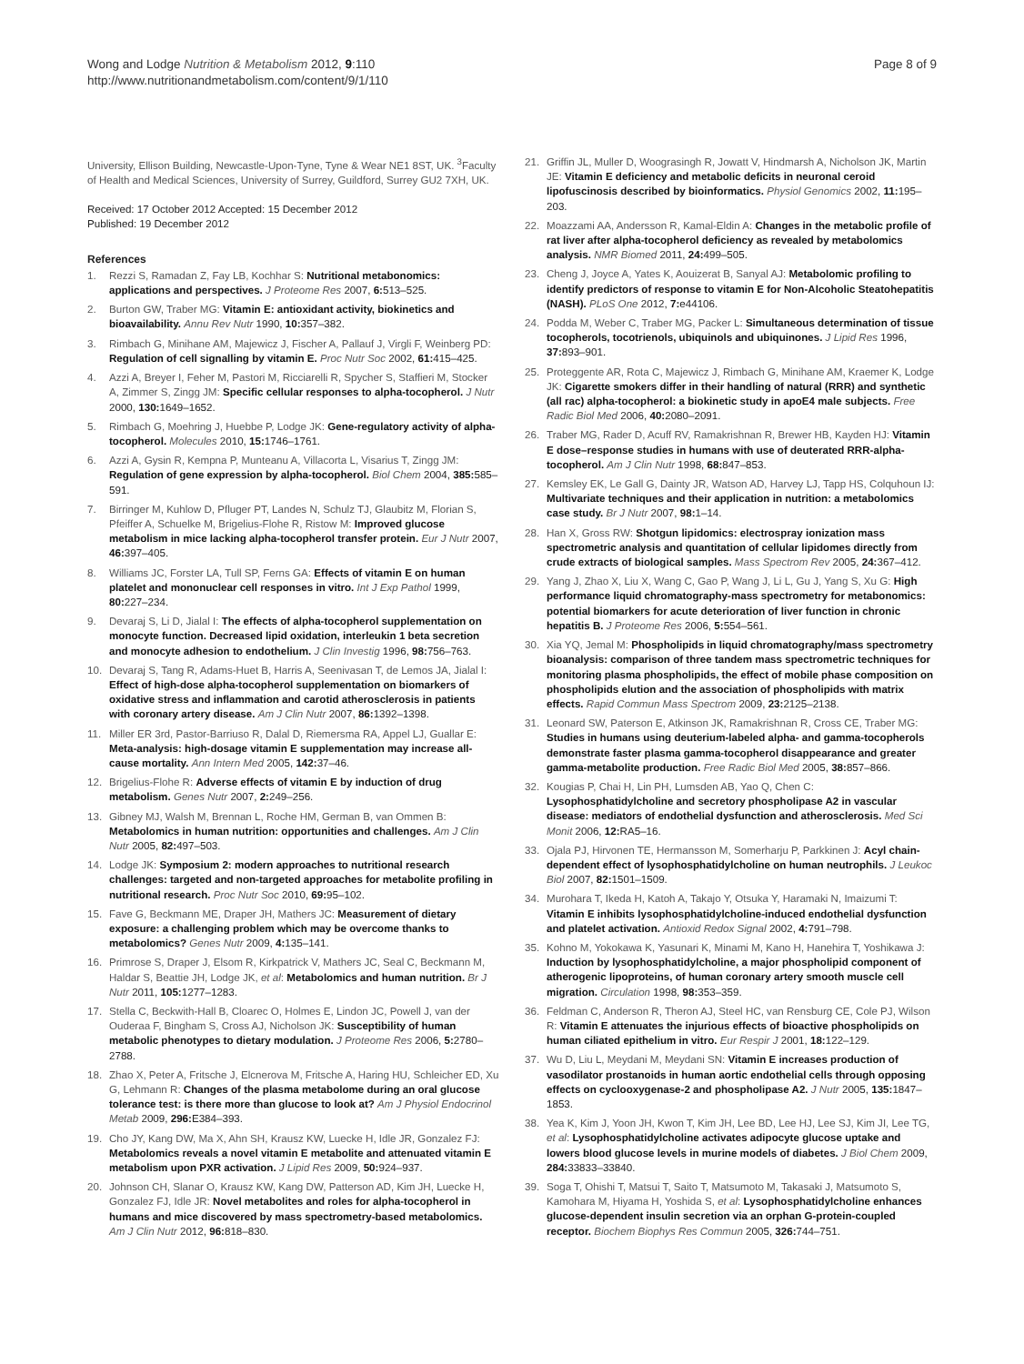Wong and Lodge Nutrition & Metabolism 2012, 9:110
http://www.nutritionandmetabolism.com/content/9/1/110
Page 8 of 9
University, Ellison Building, Newcastle-Upon-Tyne, Tyne & Wear NE1 8ST, UK. <sup>3</sup>Faculty of Health and Medical Sciences, University of Surrey, Guildford, Surrey GU2 7XH, UK.
Received: 17 October 2012 Accepted: 15 December 2012
Published: 19 December 2012
References
1. Rezzi S, Ramadan Z, Fay LB, Kochhar S: Nutritional metabonomics: applications and perspectives. J Proteome Res 2007, 6: 513–525.
2. Burton GW, Traber MG: Vitamin E: antioxidant activity, biokinetics and bioavailability. Annu Rev Nutr 1990, 10: 357–382.
3. Rimbach G, Minihane AM, Majewicz J, Fischer A, Pallauf J, Virgli F, Weinberg PD: Regulation of cell signalling by vitamin E. Proc Nutr Soc 2002, 61: 415–425.
4. Azzi A, Breyer I, Feher M, Pastori M, Ricciarelli R, Spycher S, Staffieri M, Stocker A, Zimmer S, Zingg JM: Specific cellular responses to alpha-tocopherol. J Nutr 2000, 130: 1649–1652.
5. Rimbach G, Moehring J, Huebbe P, Lodge JK: Gene-regulatory activity of alpha-tocopherol. Molecules 2010, 15: 1746–1761.
6. Azzi A, Gysin R, Kempna P, Munteanu A, Villacorta L, Visarius T, Zingg JM: Regulation of gene expression by alpha-tocopherol. Biol Chem 2004, 385: 585–591.
7. Birringer M, Kuhlow D, Pfluger PT, Landes N, Schulz TJ, Glaubitz M, Florian S, Pfeiffer A, Schuelke M, Brigelius-Flohe R, Ristow M: Improved glucose metabolism in mice lacking alpha-tocopherol transfer protein. Eur J Nutr 2007, 46: 397–405.
8. Williams JC, Forster LA, Tull SP, Ferns GA: Effects of vitamin E on human platelet and mononuclear cell responses in vitro. Int J Exp Pathol 1999, 80: 227–234.
9. Devaraj S, Li D, Jialal I: The effects of alpha-tocopherol supplementation on monocyte function. Decreased lipid oxidation, interleukin 1 beta secretion and monocyte adhesion to endothelium. J Clin Investig 1996, 98: 756–763.
10. Devaraj S, Tang R, Adams-Huet B, Harris A, Seenivasan T, de Lemos JA, Jialal I: Effect of high-dose alpha-tocopherol supplementation on biomarkers of oxidative stress and inflammation and carotid atherosclerosis in patients with coronary artery disease. Am J Clin Nutr 2007, 86: 1392–1398.
11. Miller ER 3rd, Pastor-Barriuso R, Dalal D, Riemersma RA, Appel LJ, Guallar E: Meta-analysis: high-dosage vitamin E supplementation may increase all-cause mortality. Ann Intern Med 2005, 142: 37–46.
12. Brigelius-Flohe R: Adverse effects of vitamin E by induction of drug metabolism. Genes Nutr 2007, 2: 249–256.
13. Gibney MJ, Walsh M, Brennan L, Roche HM, German B, van Ommen B: Metabolomics in human nutrition: opportunities and challenges. Am J Clin Nutr 2005, 82: 497–503.
14. Lodge JK: Symposium 2: modern approaches to nutritional research challenges: targeted and non-targeted approaches for metabolite profiling in nutritional research. Proc Nutr Soc 2010, 69: 95–102.
15. Fave G, Beckmann ME, Draper JH, Mathers JC: Measurement of dietary exposure: a challenging problem which may be overcome thanks to metabolomics? Genes Nutr 2009, 4: 135–141.
16. Primrose S, Draper J, Elsom R, Kirkpatrick V, Mathers JC, Seal C, Beckmann M, Haldar S, Beattie JH, Lodge JK, et al: Metabolomics and human nutrition. Br J Nutr 2011, 105: 1277–1283.
17. Stella C, Beckwith-Hall B, Cloarec O, Holmes E, Lindon JC, Powell J, van der Ouderaa F, Bingham S, Cross AJ, Nicholson JK: Susceptibility of human metabolic phenotypes to dietary modulation. J Proteome Res 2006, 5: 2780–2788.
18. Zhao X, Peter A, Fritsche J, Elcnerova M, Fritsche A, Haring HU, Schleicher ED, Xu G, Lehmann R: Changes of the plasma metabolome during an oral glucose tolerance test: is there more than glucose to look at? Am J Physiol Endocrinol Metab 2009, 296: E384–393.
19. Cho JY, Kang DW, Ma X, Ahn SH, Krausz KW, Luecke H, Idle JR, Gonzalez FJ: Metabolomics reveals a novel vitamin E metabolite and attenuated vitamin E metabolism upon PXR activation. J Lipid Res 2009, 50: 924–937.
20. Johnson CH, Slanar O, Krausz KW, Kang DW, Patterson AD, Kim JH, Luecke H, Gonzalez FJ, Idle JR: Novel metabolites and roles for alpha-tocopherol in humans and mice discovered by mass spectrometry-based metabolomics. Am J Clin Nutr 2012, 96: 818–830.
21. Griffin JL, Muller D, Woograsingh R, Jowatt V, Hindmarsh A, Nicholson JK, Martin JE: Vitamin E deficiency and metabolic deficits in neuronal ceroid lipofuscinosis described by bioinformatics. Physiol Genomics 2002, 11: 195–203.
22. Moazzami AA, Andersson R, Kamal-Eldin A: Changes in the metabolic profile of rat liver after alpha-tocopherol deficiency as revealed by metabolomics analysis. NMR Biomed 2011, 24: 499–505.
23. Cheng J, Joyce A, Yates K, Aouizerat B, Sanyal AJ: Metabolomic profiling to identify predictors of response to vitamin E for Non-Alcoholic Steatohepatitis (NASH). PLoS One 2012, 7: e44106.
24. Podda M, Weber C, Traber MG, Packer L: Simultaneous determination of tissue tocopherols, tocotrienols, ubiquinols and ubiquinones. J Lipid Res 1996, 37: 893–901.
25. Proteggente AR, Rota C, Majewicz J, Rimbach G, Minihane AM, Kraemer K, Lodge JK: Cigarette smokers differ in their handling of natural (RRR) and synthetic (all rac) alpha-tocopherol: a biokinetic study in apoE4 male subjects. Free Radic Biol Med 2006, 40: 2080–2091.
26. Traber MG, Rader D, Acuff RV, Ramakrishnan R, Brewer HB, Kayden HJ: Vitamin E dose–response studies in humans with use of deuterated RRR-alpha-tocopherol. Am J Clin Nutr 1998, 68: 847–853.
27. Kemsley EK, Le Gall G, Dainty JR, Watson AD, Harvey LJ, Tapp HS, Colquhoun IJ: Multivariate techniques and their application in nutrition: a metabolomics case study. Br J Nutr 2007, 98: 1–14.
28. Han X, Gross RW: Shotgun lipidomics: electrospray ionization mass spectrometric analysis and quantitation of cellular lipidomes directly from crude extracts of biological samples. Mass Spectrom Rev 2005, 24: 367–412.
29. Yang J, Zhao X, Liu X, Wang C, Gao P, Wang J, Li L, Gu J, Yang S, Xu G: High performance liquid chromatography-mass spectrometry for metabonomics: potential biomarkers for acute deterioration of liver function in chronic hepatitis B. J Proteome Res 2006, 5: 554–561.
30. Xia YQ, Jemal M: Phospholipids in liquid chromatography/mass spectrometry bioanalysis: comparison of three tandem mass spectrometric techniques for monitoring plasma phospholipids, the effect of mobile phase composition on phospholipids elution and the association of phospholipids with matrix effects. Rapid Commun Mass Spectrom 2009, 23: 2125–2138.
31. Leonard SW, Paterson E, Atkinson JK, Ramakrishnan R, Cross CE, Traber MG: Studies in humans using deuterium-labeled alpha- and gamma-tocopherols demonstrate faster plasma gamma-tocopherol disappearance and greater gamma-metabolite production. Free Radic Biol Med 2005, 38: 857–866.
32. Kougias P, Chai H, Lin PH, Lumsden AB, Yao Q, Chen C: Lysophosphatidylcholine and secretory phospholipase A2 in vascular disease: mediators of endothelial dysfunction and atherosclerosis. Med Sci Monit 2006, 12: RA5–16.
33. Ojala PJ, Hirvonen TE, Hermansson M, Somerharju P, Parkkinen J: Acyl chain-dependent effect of lysophosphatidylcholine on human neutrophils. J Leukoc Biol 2007, 82: 1501–1509.
34. Murohara T, Ikeda H, Katoh A, Takajo Y, Otsuka Y, Haramaki N, Imaizumi T: Vitamin E inhibits lysophosphatidylcholine-induced endothelial dysfunction and platelet activation. Antioxid Redox Signal 2002, 4: 791–798.
35. Kohno M, Yokokawa K, Yasunari K, Minami M, Kano H, Hanehira T, Yoshikawa J: Induction by lysophosphatidylcholine, a major phospholipid component of atherogenic lipoproteins, of human coronary artery smooth muscle cell migration. Circulation 1998, 98: 353–359.
36. Feldman C, Anderson R, Theron AJ, Steel HC, van Rensburg CE, Cole PJ, Wilson R: Vitamin E attenuates the injurious effects of bioactive phospholipids on human ciliated epithelium in vitro. Eur Respir J 2001, 18: 122–129.
37. Wu D, Liu L, Meydani M, Meydani SN: Vitamin E increases production of vasodilator prostanoids in human aortic endothelial cells through opposing effects on cyclooxygenase-2 and phospholipase A2. J Nutr 2005, 135: 1847–1853.
38. Yea K, Kim J, Yoon JH, Kwon T, Kim JH, Lee BD, Lee HJ, Lee SJ, Kim JI, Lee TG, et al: Lysophosphatidylcholine activates adipocyte glucose uptake and lowers blood glucose levels in murine models of diabetes. J Biol Chem 2009, 284: 33833–33840.
39. Soga T, Ohishi T, Matsui T, Saito T, Matsumoto M, Takasaki J, Matsumoto S, Kamohara M, Hiyama H, Yoshida S, et al: Lysophosphatidylcholine enhances glucose-dependent insulin secretion via an orphan G-protein-coupled receptor. Biochem Biophys Res Commun 2005, 326: 744–751.